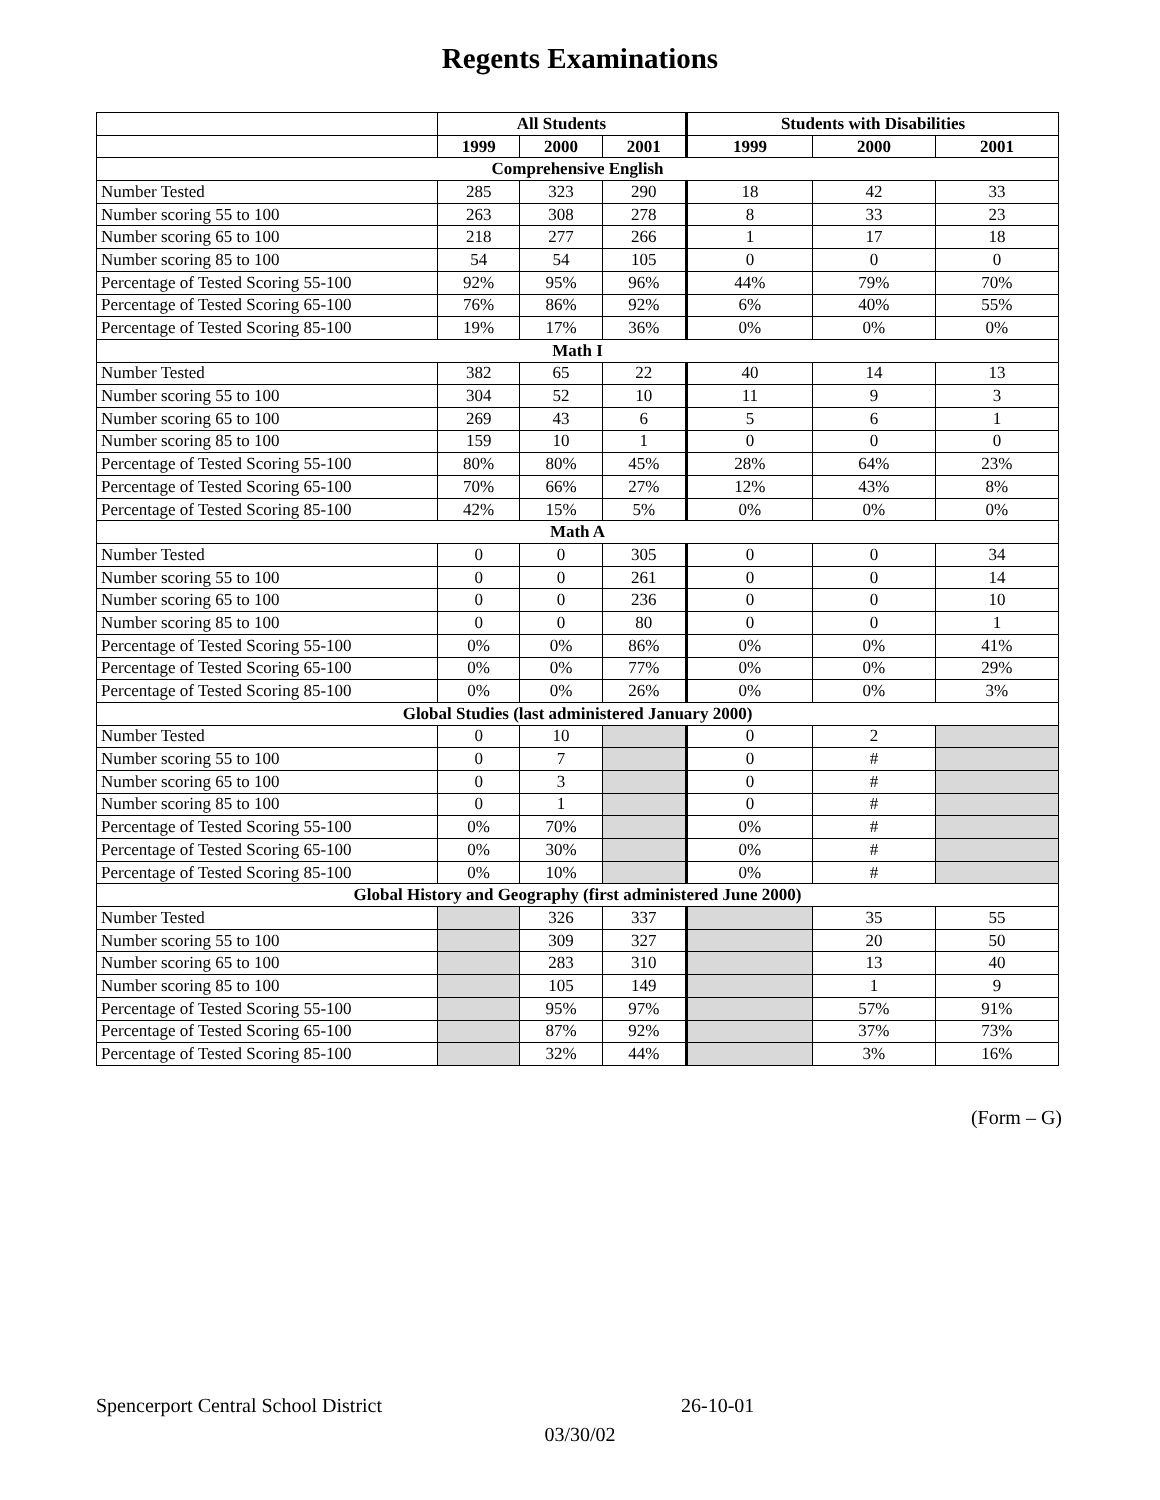Regents Examinations
| | All Students | | | Students with Disabilities | | |
| --- | --- | --- | --- | --- | --- | --- |
| | 1999 | 2000 | 2001 | 1999 | 2000 | 2001 |
| Comprehensive English | | | | | | |
| Number Tested | 285 | 323 | 290 | 18 | 42 | 33 |
| Number scoring 55 to 100 | 263 | 308 | 278 | 8 | 33 | 23 |
| Number scoring 65 to 100 | 218 | 277 | 266 | 1 | 17 | 18 |
| Number scoring 85 to 100 | 54 | 54 | 105 | 0 | 0 | 0 |
| Percentage of Tested Scoring 55-100 | 92% | 95% | 96% | 44% | 79% | 70% |
| Percentage of Tested Scoring 65-100 | 76% | 86% | 92% | 6% | 40% | 55% |
| Percentage of Tested Scoring 85-100 | 19% | 17% | 36% | 0% | 0% | 0% |
| Math I | | | | | | |
| Number Tested | 382 | 65 | 22 | 40 | 14 | 13 |
| Number scoring 55 to 100 | 304 | 52 | 10 | 11 | 9 | 3 |
| Number scoring 65 to 100 | 269 | 43 | 6 | 5 | 6 | 1 |
| Number scoring 85 to 100 | 159 | 10 | 1 | 0 | 0 | 0 |
| Percentage of Tested Scoring 55-100 | 80% | 80% | 45% | 28% | 64% | 23% |
| Percentage of Tested Scoring 65-100 | 70% | 66% | 27% | 12% | 43% | 8% |
| Percentage of Tested Scoring 85-100 | 42% | 15% | 5% | 0% | 0% | 0% |
| Math A | | | | | | |
| Number Tested | 0 | 0 | 305 | 0 | 0 | 34 |
| Number scoring 55 to 100 | 0 | 0 | 261 | 0 | 0 | 14 |
| Number scoring 65 to 100 | 0 | 0 | 236 | 0 | 0 | 10 |
| Number scoring 85 to 100 | 0 | 0 | 80 | 0 | 0 | 1 |
| Percentage of Tested Scoring 55-100 | 0% | 0% | 86% | 0% | 0% | 41% |
| Percentage of Tested Scoring 65-100 | 0% | 0% | 77% | 0% | 0% | 29% |
| Percentage of Tested Scoring 85-100 | 0% | 0% | 26% | 0% | 0% | 3% |
| Global Studies (last administered January 2000) | | | | | | |
| Number Tested | 0 | 10 | | 0 | 2 | |
| Number scoring 55 to 100 | 0 | 7 | | 0 | # | |
| Number scoring 65 to 100 | 0 | 3 | | 0 | # | |
| Number scoring 85 to 100 | 0 | 1 | | 0 | # | |
| Percentage of Tested Scoring 55-100 | 0% | 70% | | 0% | # | |
| Percentage of Tested Scoring 65-100 | 0% | 30% | | 0% | # | |
| Percentage of Tested Scoring 85-100 | 0% | 10% | | 0% | # | |
| Global History and Geography (first administered June 2000) | | | | | | |
| Number Tested | | 326 | 337 | | 35 | 55 |
| Number scoring 55 to 100 | | 309 | 327 | | 20 | 50 |
| Number scoring 65 to 100 | | 283 | 310 | | 13 | 40 |
| Number scoring 85 to 100 | | 105 | 149 | | 1 | 9 |
| Percentage of Tested Scoring 55-100 | | 95% | 97% | | 57% | 91% |
| Percentage of Tested Scoring 65-100 | | 87% | 92% | | 37% | 73% |
| Percentage of Tested Scoring 85-100 | | 32% | 44% | | 3% | 16% |
(Form – G)
Spencerport Central School District 26-10-01
03/30/02